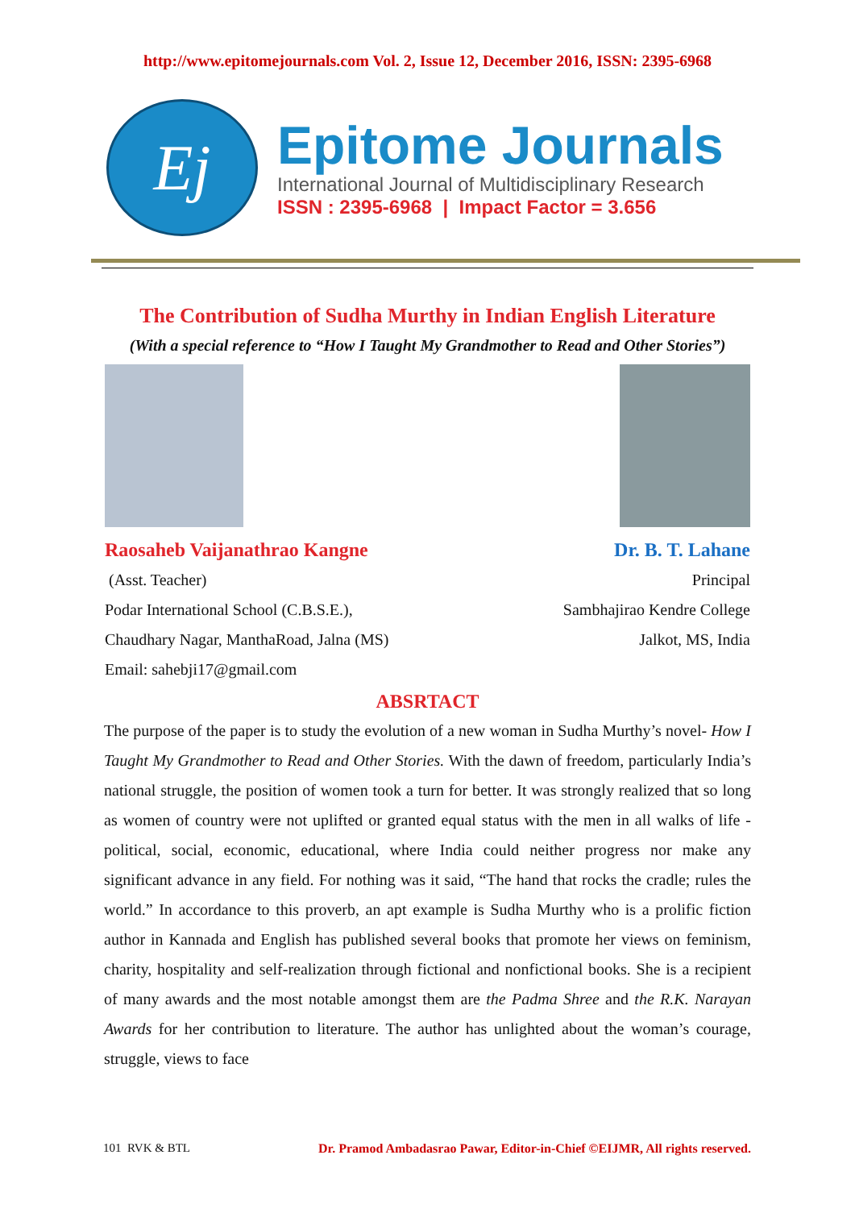http://www.epitomejournals.com Vol. 2, Issue 12, December 2016, ISSN: 2395-6968
Ej
Epitome Journals
International Journal of Multidisciplinary Research
ISSN : 2395-6968 | Impact Factor = 3.656
The Contribution of Sudha Murthy in Indian English Literature
(With a special reference to “How I Taught My Grandmother to Read and Other Stories”)
Raosaheb Vaijanathrao Kangne
(Asst. Teacher)
Podar International School (C.B.S.E.),
Chaudhary Nagar, ManthaRoad, Jalna (MS)
Email: sahebji17@gmail.com
Dr. B. T. Lahane
Principal
Sambhajirao Kendre College
Jalkot, MS, India
ABSRTACT
The purpose of the paper is to study the evolution of a new woman in Sudha Murthy’s novel- How I Taught My Grandmother to Read and Other Stories. With the dawn of freedom, particularly India’s national struggle, the position of women took a turn for better. It was strongly realized that so long as women of country were not uplifted or granted equal status with the men in all walks of life - political, social, economic, educational, where India could neither progress nor make any significant advance in any field. For nothing was it said, “The hand that rocks the cradle; rules the world.” In accordance to this proverb, an apt example is Sudha Murthy who is a prolific fiction author in Kannada and English has published several books that promote her views on feminism, charity, hospitality and self-realization through fictional and nonfictional books. She is a recipient of many awards and the most notable amongst them are the Padma Shree and the R.K. Narayan Awards for her contribution to literature. The author has unlighted about the woman’s courage, struggle, views to face
101 RVK & BTL Dr. Pramod Ambadasrao Pawar, Editor-in-Chief ©EIJMR, All rights reserved.